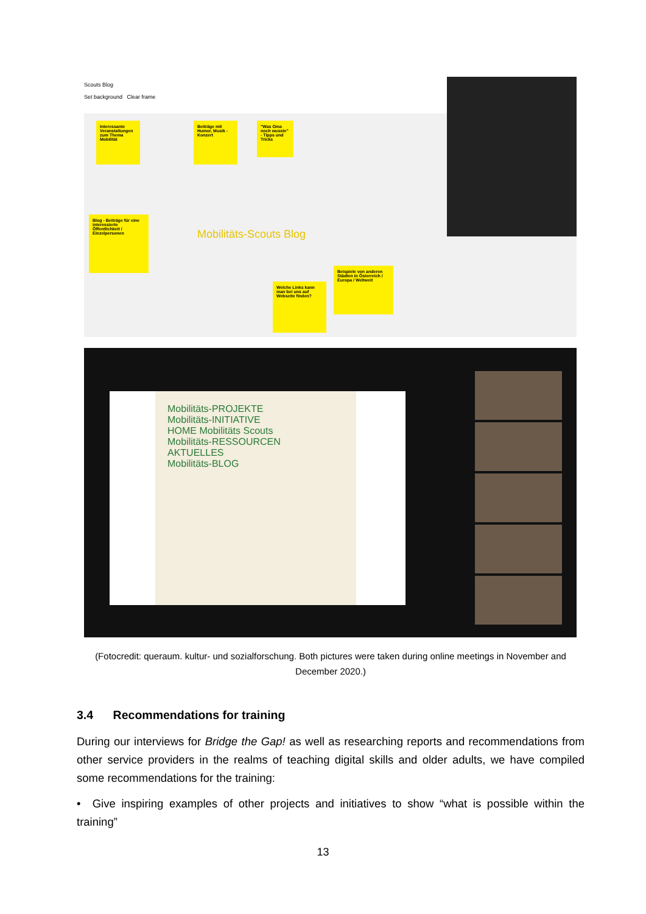Scouts Blog
Set background Clear frame
Interessante Veranstaltungen zum Thema Mobilität
Beiträge mit Humor, Musik - Konzert
"Was Oma noch wusste" - Tipps und Tricks
Blog - Beiträge für eine interessierte Öffentlichkeit / Einzelpersonen
Mobilitäts-Scouts Blog
Welche Links kann man bei uns auf Webseite finden?
Beispiele von anderen Städten in Österreich / Europa / Weltweit
Mobilitäts-PROJEKTE
Mobilitäts-INITIATIVE
HOME Mobilitäts Scouts
Mobilitäts-RESSOURCEN
AKTUELLES
Mobilitäts-BLOG
(Fotocredit: queraum. kultur- und sozialforschung. Both pictures were taken during online meetings in November and December 2020.)
3.4 Recommendations for training
During our interviews for Bridge the Gap! as well as researching reports and recommendations from other service providers in the realms of teaching digital skills and older adults, we have compiled some recommendations for the training:
• Give inspiring examples of other projects and initiatives to show “what is possible within the training”
13